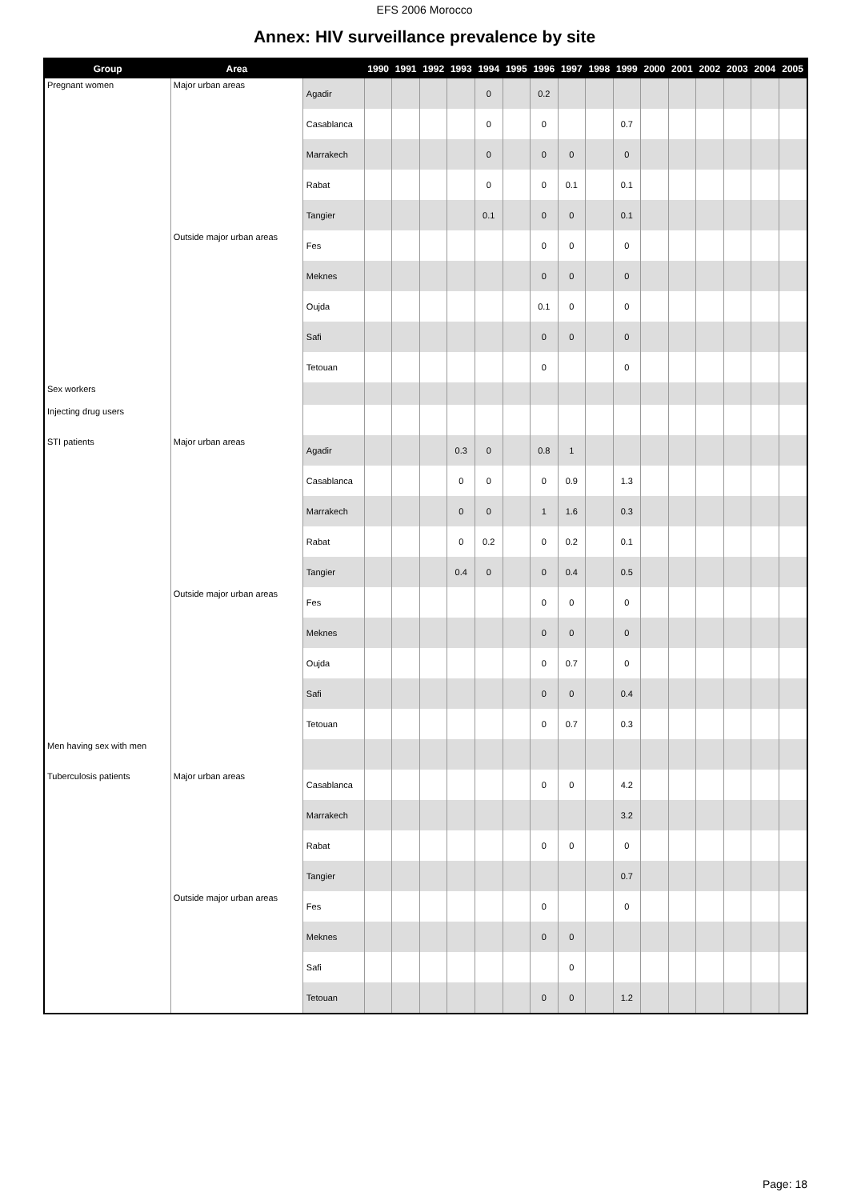EFS 2006 Morocco
Annex: HIV surveillance prevalence by site
| Group | Area | | 1990 | 1991 | 1992 | 1993 | 1994 | 1995 | 1996 | 1997 | 1998 | 1999 | 2000 | 2001 | 2002 | 2003 | 2004 | 2005 |
| --- | --- | --- | --- | --- | --- | --- | --- | --- | --- | --- | --- | --- | --- | --- | --- | --- | --- | --- |
| Pregnant women | Major urban areas | Agadir | | | | | 0 | | 0.2 | | | | | | | | | |
| | | Casablanca | | | | | 0 | | 0 | | | 0.7 | | | | | | |
| | | Marrakech | | | | | 0 | | 0 | 0 | | 0 | | | | | | |
| | | Rabat | | | | | 0 | | 0 | 0.1 | | 0.1 | | | | | | |
| | | Tangier | | | | | 0.1 | | 0 | 0 | | 0.1 | | | | | | |
| | Outside major urban areas | Fes | | | | | | | 0 | 0 | | 0 | | | | | | |
| | | Meknes | | | | | | | 0 | 0 | | 0 | | | | | | |
| | | Oujda | | | | | | | 0.1 | 0 | | 0 | | | | | | |
| | | Safi | | | | | | | 0 | 0 | | 0 | | | | | | |
| | | Tetouan | | | | | | | 0 | | | 0 | | | | | | |
| Sex workers | | | | | | | | | | | | | | | | | | |
| Injecting drug users | | | | | | | | | | | | | | | | | | |
| STI patients | Major urban areas | Agadir | | | | 0.3 | 0 | | 0.8 | 1 | | | | | | | | |
| | | Casablanca | | | | 0 | 0 | | 0 | 0.9 | | 1.3 | | | | | | |
| | | Marrakech | | | | 0 | 0 | | 1 | 1.6 | | 0.3 | | | | | | |
| | | Rabat | | | | 0 | 0.2 | | 0 | 0.2 | | 0.1 | | | | | | |
| | | Tangier | | | | 0.4 | 0 | | 0 | 0.4 | | 0.5 | | | | | | |
| | Outside major urban areas | Fes | | | | | | | 0 | 0 | | 0 | | | | | | |
| | | Meknes | | | | | | | 0 | 0 | | 0 | | | | | | |
| | | Oujda | | | | | | | 0 | 0.7 | | 0 | | | | | | |
| | | Safi | | | | | | | 0 | 0 | | 0.4 | | | | | | |
| | | Tetouan | | | | | | | 0 | 0.7 | | 0.3 | | | | | | |
| Men having sex with men | | | | | | | | | | | | | | | | | | |
| Tuberculosis patients | Major urban areas | Casablanca | | | | | | | 0 | 0 | | 4.2 | | | | | | |
| | | Marrakech | | | | | | | | | | 3.2 | | | | | | |
| | | Rabat | | | | | | | 0 | 0 | | 0 | | | | | | |
| | | Tangier | | | | | | | | | | 0.7 | | | | | | |
| | Outside major urban areas | Fes | | | | | | | 0 | | | 0 | | | | | | |
| | | Meknes | | | | | | | 0 | 0 | | | | | | | | |
| | | Safi | | | | | | | | 0 | | | | | | | | |
| | | Tetouan | | | | | | | 0 | 0 | | 1.2 | | | | | | |
Page: 18